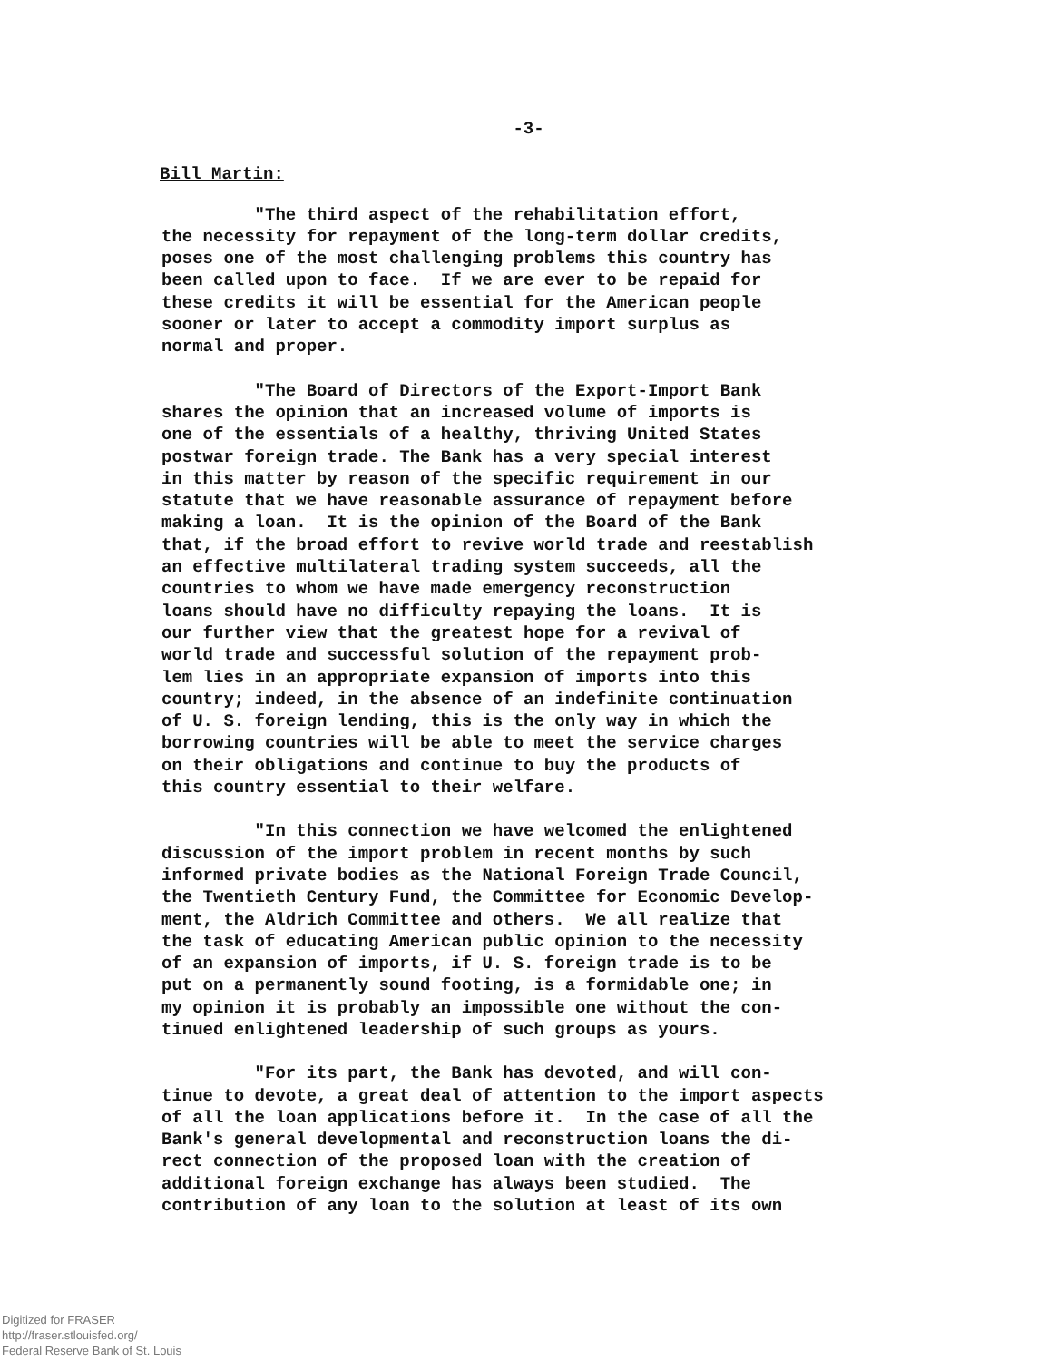-3-
Bill Martin:
"The third aspect of the rehabilitation effort, the necessity for repayment of the long-term dollar credits, poses one of the most challenging problems this country has been called upon to face. If we are ever to be repaid for these credits it will be essential for the American people sooner or later to accept a commodity import surplus as normal and proper.
"The Board of Directors of the Export-Import Bank shares the opinion that an increased volume of imports is one of the essentials of a healthy, thriving United States postwar foreign trade. The Bank has a very special interest in this matter by reason of the specific requirement in our statute that we have reasonable assurance of repayment before making a loan. It is the opinion of the Board of the Bank that, if the broad effort to revive world trade and reestablish an effective multilateral trading system succeeds, all the countries to whom we have made emergency reconstruction loans should have no difficulty repaying the loans. It is our further view that the greatest hope for a revival of world trade and successful solution of the repayment prob- lem lies in an appropriate expansion of imports into this country; indeed, in the absence of an indefinite continuation of U. S. foreign lending, this is the only way in which the borrowing countries will be able to meet the service charges on their obligations and continue to buy the products of this country essential to their welfare.
"In this connection we have welcomed the enlightened discussion of the import problem in recent months by such informed private bodies as the National Foreign Trade Council, the Twentieth Century Fund, the Committee for Economic Develop- ment, the Aldrich Committee and others. We all realize that the task of educating American public opinion to the necessity of an expansion of imports, if U. S. foreign trade is to be put on a permanently sound footing, is a formidable one; in my opinion it is probably an impossible one without the con- tinued enlightened leadership of such groups as yours.
"For its part, the Bank has devoted, and will con- tinue to devote, a great deal of attention to the import aspects of all the loan applications before it. In the case of all the Bank's general developmental and reconstruction loans the di- rect connection of the proposed loan with the creation of additional foreign exchange has always been studied. The contribution of any loan to the solution at least of its own
Digitized for FRASER
http://fraser.stlouisfed.org/
Federal Reserve Bank of St. Louis